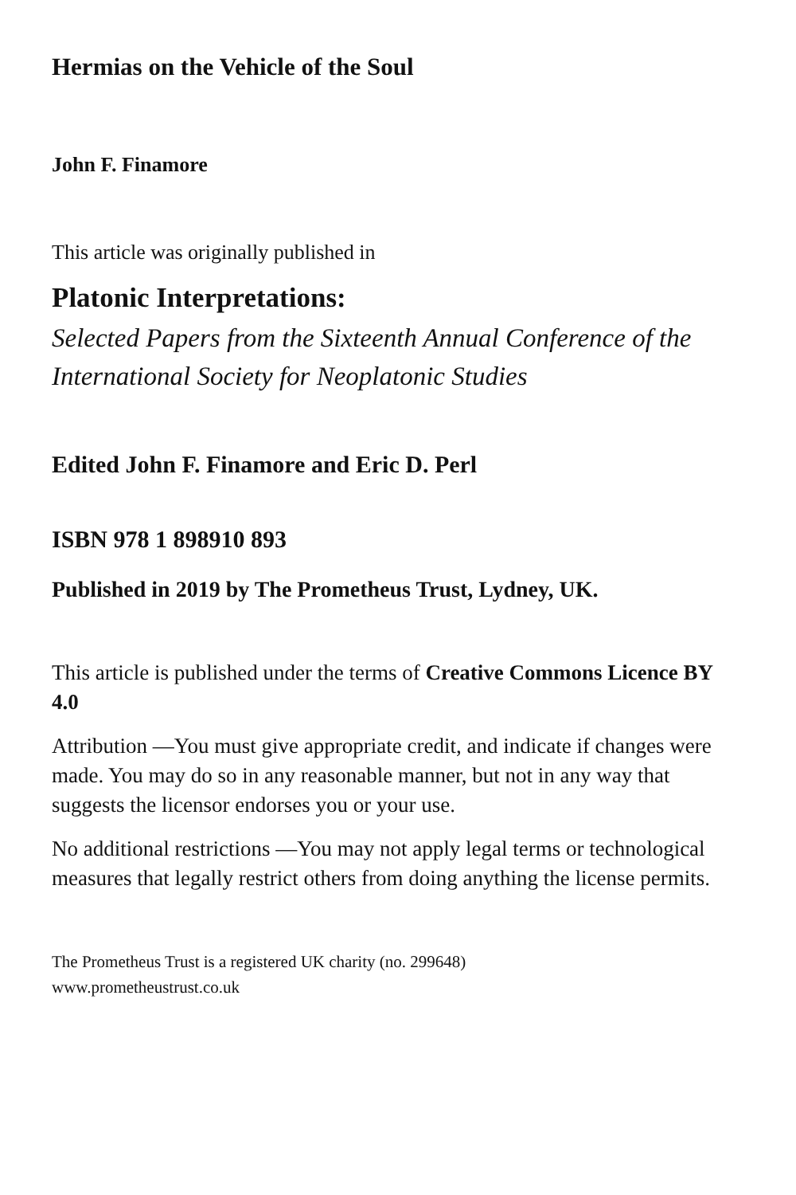Hermias on the Vehicle of the Soul
John F. Finamore
This article was originally published in
Platonic Interpretations:
Selected Papers from the Sixteenth Annual Conference of the International Society for Neoplatonic Studies
Edited John F. Finamore and Eric D. Perl
ISBN 978 1 898910 893
Published in 2019 by The Prometheus Trust, Lydney, UK.
This article is published under the terms of Creative Commons Licence BY 4.0
Attribution —You must give appropriate credit, and indicate if changes were made. You may do so in any reasonable manner, but not in any way that suggests the licensor endorses you or your use.
No additional restrictions —You may not apply legal terms or technological measures that legally restrict others from doing anything the license permits.
The Prometheus Trust is a registered UK charity (no. 299648)
www.prometheustrust.co.uk